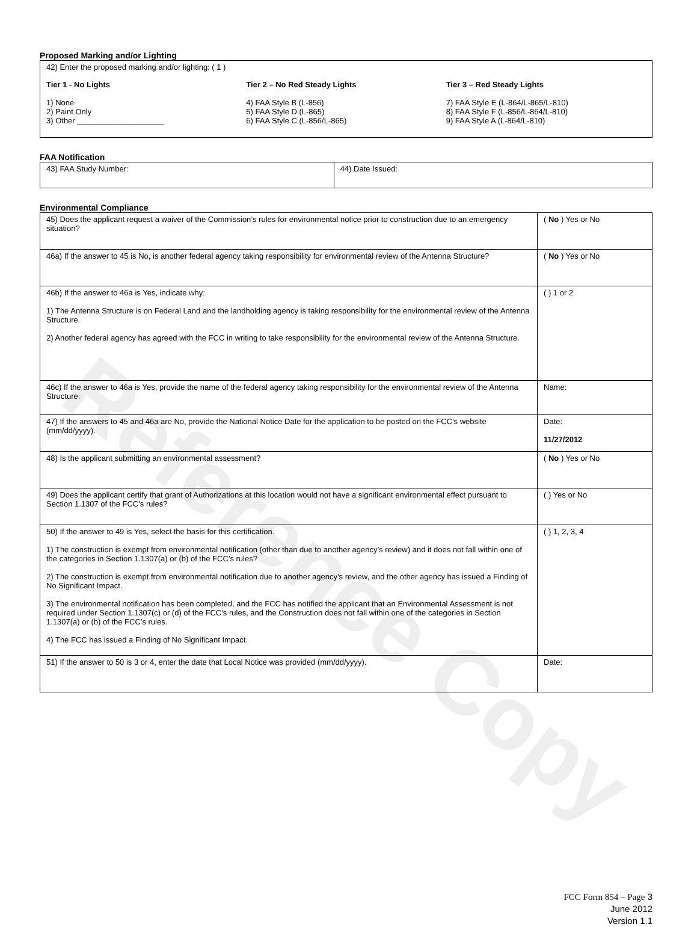Reference Copy
Proposed Marking and/or Lighting
42) Enter the proposed marking and/or lighting: ( 1 )
Tier 1 - No Lights
1) None
2) Paint Only
3) Other ____________________
Tier 2 – No Red Steady Lights
4) FAA Style B (L-856)
5) FAA Style D (L-865)
6) FAA Style C (L-856/L-865)
Tier 3 – Red Steady Lights
7) FAA Style E (L-864/L-865/L-810)
8) FAA Style F (L-856/L-864/L-810)
9) FAA Style A (L-864/L-810)
FAA Notification
| 43) FAA Study Number: | 44) Date Issued: |
Environmental Compliance
| 45) Does the applicant request a waiver of the Commission’s rules for environmental notice prior to construction due to an emergency situation? | ( No ) Yes or No |
| 46a) If the answer to 45 is No, is another federal agency taking responsibility for environmental review of the Antenna Structure? | ( No ) Yes or No |
| 46b) If the answer to 46a is Yes, indicate why: 1) The Antenna Structure is on Federal Land and the landholding agency is taking responsibility for the environmental review of the Antenna Structure. 2) Another federal agency has agreed with the FCC in writing to take responsibility for the environmental review of the Antenna Structure. | ( ) 1 or 2 |
| 46c) If the answer to 46a is Yes, provide the name of the federal agency taking responsibility for the environmental review of the Antenna Structure. | Name: |
| 47) If the answers to 45 and 46a are No, provide the National Notice Date for the application to be posted on the FCC’s website (mm/dd/yyyy). | Date: 11/27/2012 |
| 48) Is the applicant submitting an environmental assessment? | ( No ) Yes or No |
| 49) Does the applicant certify that grant of Authorizations at this location would not have a significant environmental effect pursuant to Section 1.1307 of the FCC’s rules? | ( ) Yes or No |
| 50) If the answer to 49 is Yes, select the basis for this certification. 1) The construction is exempt from environmental notification (other than due to another agency’s review) and it does not fall within one of the categories in Section 1.1307(a) or (b) of the FCC’s rules? 2) The construction is exempt from environmental notification due to another agency’s review, and the other agency has issued a Finding of No Significant Impact. 3) The environmental notification has been completed, and the FCC has notified the applicant that an Environmental Assessment is not required under Section 1.1307(c) or (d) of the FCC’s rules, and the Construction does not fall within one of the categories in Section 1.1307(a) or (b) of the FCC’s rules. 4) The FCC has issued a Finding of No Significant Impact. | ( ) 1, 2, 3, 4 |
| 51) If the answer to 50 is 3 or 4, enter the date that Local Notice was provided (mm/dd/yyyy). | Date: |
FCC Form 854 – Page 3
June 2012
Version 1.1